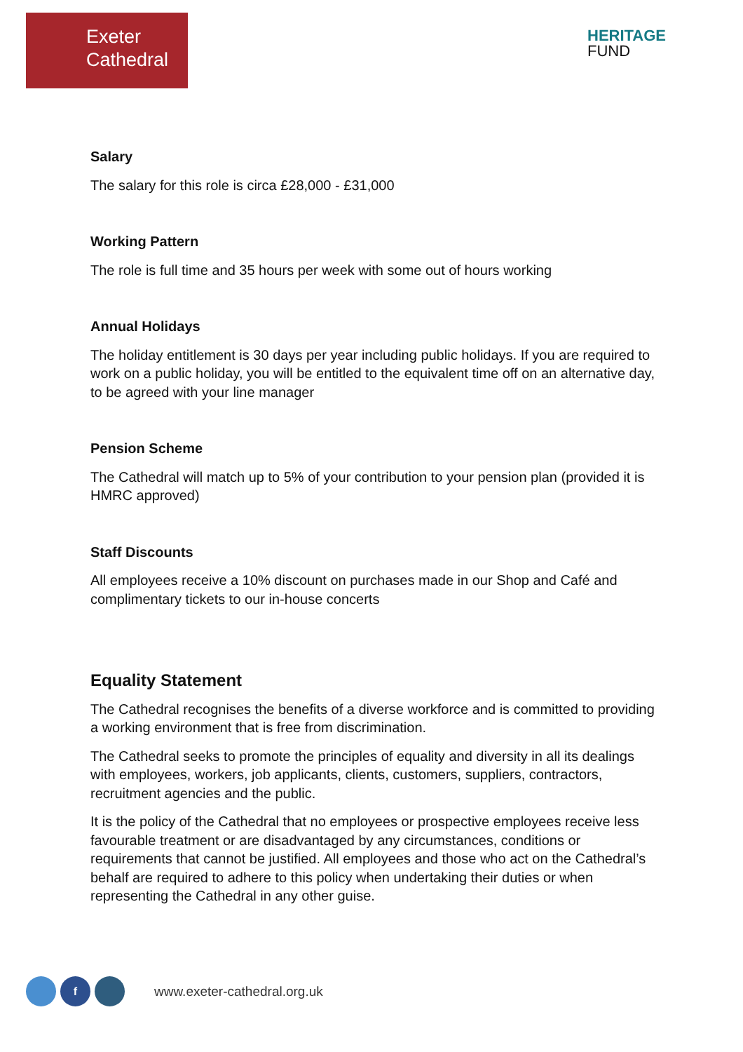Exeter
Cathedral
HERITAGE
FUND
Salary
The salary for this role is circa £28,000 - £31,000
Working Pattern
The role is full time and 35 hours per week with some out of hours working
Annual Holidays
The holiday entitlement is 30 days per year including public holidays. If you are required to work on a public holiday, you will be entitled to the equivalent time off on an alternative day, to be agreed with your line manager
Pension Scheme
The Cathedral will match up to 5% of your contribution to your pension plan (provided it is HMRC approved)
Staff Discounts
All employees receive a 10% discount on purchases made in our Shop and Café and complimentary tickets to our in-house concerts
Equality Statement
The Cathedral recognises the benefits of a diverse workforce and is committed to providing a working environment that is free from discrimination.
The Cathedral seeks to promote the principles of equality and diversity in all its dealings with employees, workers, job applicants, clients, customers, suppliers, contractors, recruitment agencies and the public.
It is the policy of the Cathedral that no employees or prospective employees receive less favourable treatment or are disadvantaged by any circumstances, conditions or requirements that cannot be justified. All employees and those who act on the Cathedral’s behalf are required to adhere to this policy when undertaking their duties or when representing the Cathedral in any other guise.
f
www.exeter-cathedral.org.uk